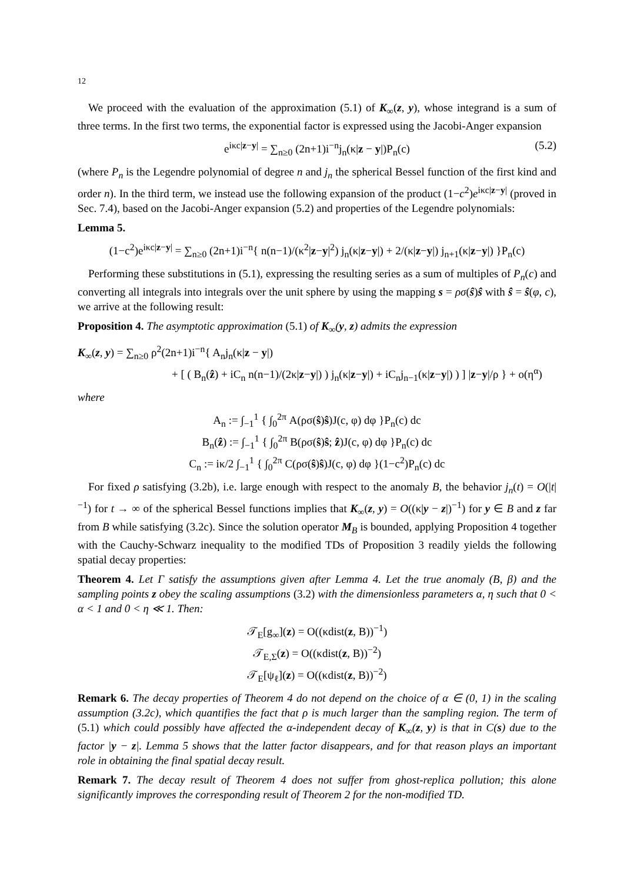12
We proceed with the evaluation of the approximation (5.1) of K<sub>∞</sub>(z, y), whose integrand is a sum of three terms. In the first two terms, the exponential factor is expressed using the Jacobi-Anger expansion
e<sup>iκc|z−y|</sup> = ∑<sub>n≥0</sub> (2n+1)i<sup>−n</sup>j<sub>n</sub>(κ|z − y|)P<sub>n</sub>(c) (5.2)
(where P<sub>n</sub> is the Legendre polynomial of degree n and j<sub>n</sub> the spherical Bessel function of the first kind and order n). In the third term, we instead use the following expansion of the product (1−c<sup>2</sup>)e<sup>iκc|z−y|</sup> (proved in Sec. 7.4), based on the Jacobi-Anger expansion (5.2) and properties of the Legendre polynomials:
Lemma 5.
(1−c<sup>2</sup>)e<sup>iκc|z−y|</sup> = ∑<sub>n≥0</sub> (2n+1)i<sup>−n</sup>{ n(n−1)/(κ<sup>2</sup>|z−y|<sup>2</sup>) j<sub>n</sub>(κ|z−y|) + 2/(κ|z−y|) j<sub>n+1</sub>(κ|z−y|) }P<sub>n</sub>(c)
Performing these substitutions in (5.1), expressing the resulting series as a sum of multiples of P<sub>n</sub>(c) and converting all integrals into integrals over the unit sphere by using the mapping s = ρσ(ŝ)ŝ with ŝ = ŝ(φ, c), we arrive at the following result:
Proposition 4. The asymptotic approximation (5.1) of K<sub>∞</sub>(y, z) admits the expression
K<sub>∞</sub>(z, y) = ∑<sub>n≥0</sub> ρ<sup>2</sup>(2n+1)i<sup>−n</sup>{ A<sub>n</sub>j<sub>n</sub>(κ|z − y|)
+ [ ( B<sub>n</sub>(ẑ) + iC<sub>n</sub> n(n−1)/(2κ|z−y|) ) j<sub>n</sub>(κ|z−y|) + iC<sub>n</sub>j<sub>n−1</sub>(κ|z−y|) ) ] |z−y|/ρ } + o(η<sup>α</sup>)
where
A<sub>n</sub> := ∫<sub>−1</sub><sup>1</sup> { ∫<sub>0</sub><sup>2π</sup> A(ρσ(ŝ)ŝ)J(c, φ) dφ }P<sub>n</sub>(c) dc
B<sub>n</sub>(ẑ) := ∫<sub>−1</sub><sup>1</sup> { ∫<sub>0</sub><sup>2π</sup> B(ρσ(ŝ)ŝ; ẑ)J(c, φ) dφ }P<sub>n</sub>(c) dc
C<sub>n</sub> := iκ/2 ∫<sub>−1</sub><sup>1</sup> { ∫<sub>0</sub><sup>2π</sup> C(ρσ(ŝ)ŝ)J(c, φ) dφ }(1−c<sup>2</sup>)P<sub>n</sub>(c) dc
For fixed ρ satisfying (3.2b), i.e. large enough with respect to the anomaly B, the behavior j<sub>n</sub>(t) = O(|t|<sup>−1</sup>) for t → ∞ of the spherical Bessel functions implies that K<sub>∞</sub>(z, y) = O((κ|y − z|)<sup>−1</sup>) for y ∈ B and z far from B while satisfying (3.2c). Since the solution operator M<sub>B</sub> is bounded, applying Proposition 4 together with the Cauchy-Schwarz inequality to the modified TDs of Proposition 3 readily yields the following spatial decay properties:
Theorem 4. Let Γ satisfy the assumptions given after Lemma 4. Let the true anomaly (B, β) and the sampling points z obey the scaling assumptions (3.2) with the dimensionless parameters α, η such that 0 < α < 1 and 0 < η ≪ 1. Then:
𝒯<sub>E</sub>[g<sub>∞</sub>](z) = O((κdist(z, B))<sup>−1</sup>)
𝒯<sub>E,Σ</sub>(z) = O((κdist(z, B))<sup>−2</sup>)
𝒯<sub>E</sub>[ψ<sub>ℓ</sub>](z) = O((κdist(z, B))<sup>−2</sup>)
Remark 6. The decay properties of Theorem 4 do not depend on the choice of α ∈ (0, 1) in the scaling assumption (3.2c), which quantifies the fact that ρ is much larger than the sampling region. The term of (5.1) which could possibly have affected the α-independent decay of K<sub>∞</sub>(z, y) is that in C(s) due to the factor |y − z|. Lemma 5 shows that the latter factor disappears, and for that reason plays an important role in obtaining the final spatial decay result.
Remark 7. The decay result of Theorem 4 does not suffer from ghost-replica pollution; this alone significantly improves the corresponding result of Theorem 2 for the non-modified TD.